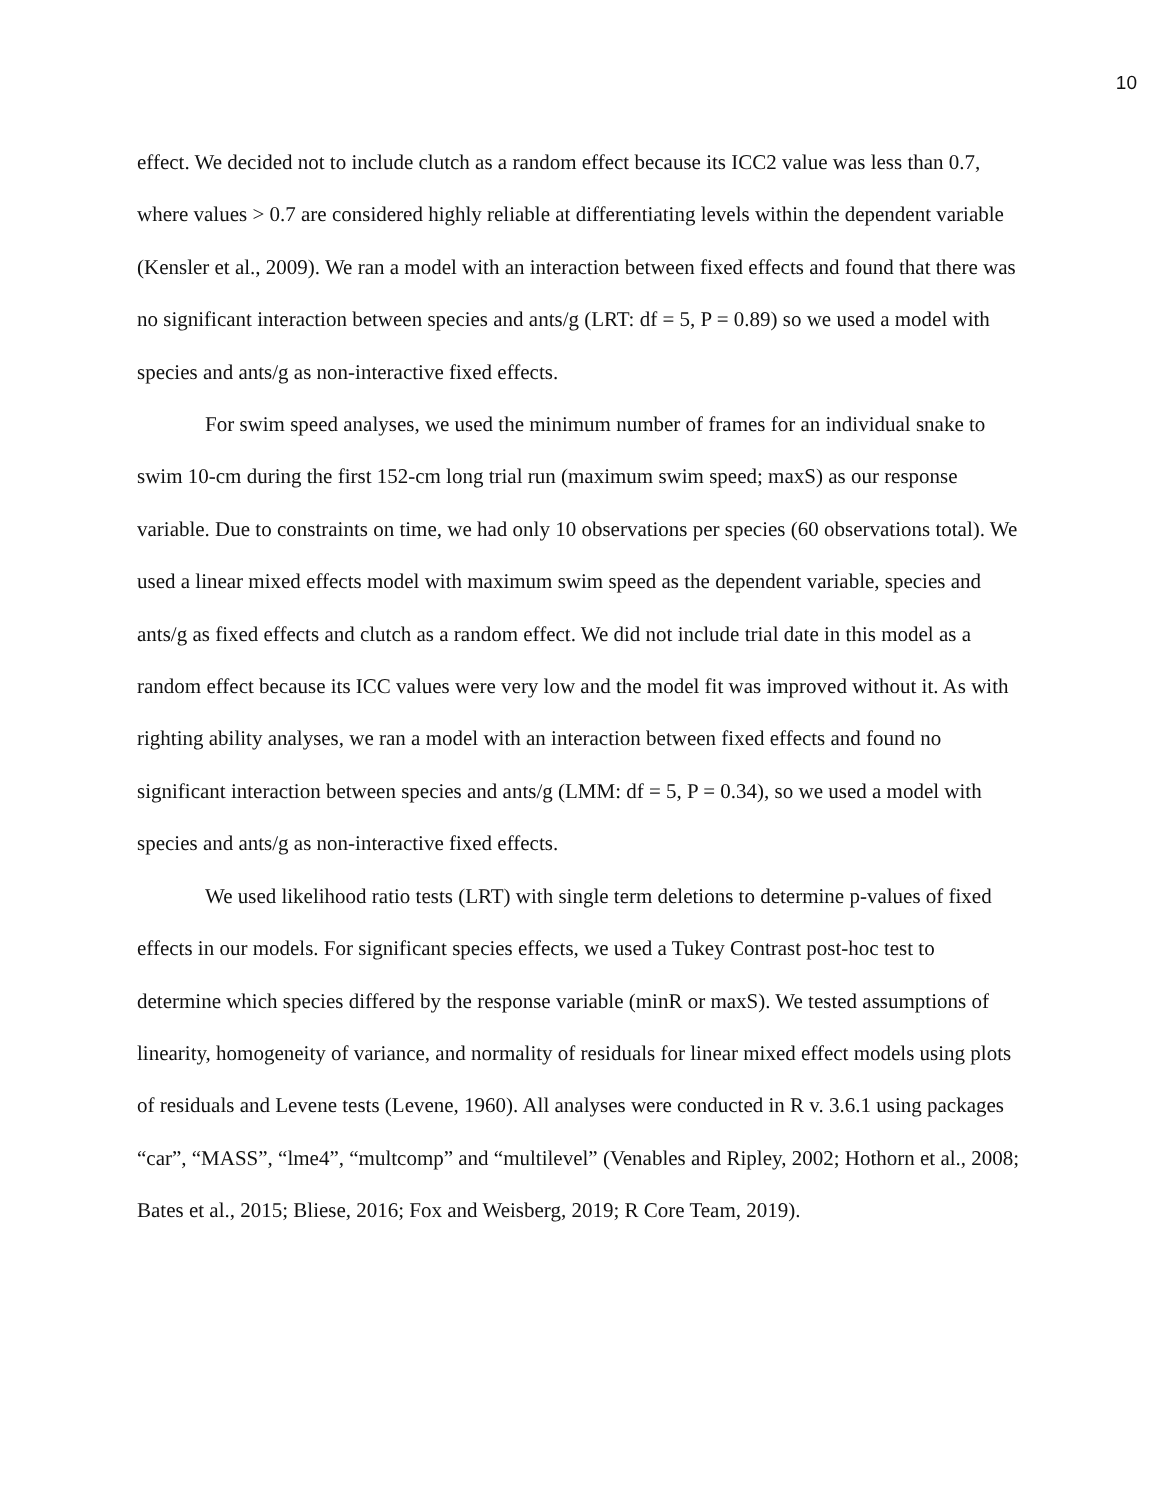10
effect. We decided not to include clutch as a random effect because its ICC2 value was less than 0.7, where values > 0.7 are considered highly reliable at differentiating levels within the dependent variable (Kensler et al., 2009). We ran a model with an interaction between fixed effects and found that there was no significant interaction between species and ants/g (LRT: df = 5, P = 0.89) so we used a model with species and ants/g as non-interactive fixed effects.
For swim speed analyses, we used the minimum number of frames for an individual snake to swim 10-cm during the first 152-cm long trial run (maximum swim speed; maxS) as our response variable. Due to constraints on time, we had only 10 observations per species (60 observations total). We used a linear mixed effects model with maximum swim speed as the dependent variable, species and ants/g as fixed effects and clutch as a random effect. We did not include trial date in this model as a random effect because its ICC values were very low and the model fit was improved without it. As with righting ability analyses, we ran a model with an interaction between fixed effects and found no significant interaction between species and ants/g (LMM: df = 5, P = 0.34), so we used a model with species and ants/g as non-interactive fixed effects.
We used likelihood ratio tests (LRT) with single term deletions to determine p-values of fixed effects in our models. For significant species effects, we used a Tukey Contrast post-hoc test to determine which species differed by the response variable (minR or maxS). We tested assumptions of linearity, homogeneity of variance, and normality of residuals for linear mixed effect models using plots of residuals and Levene tests (Levene, 1960). All analyses were conducted in R v. 3.6.1 using packages “car”, “MASS”, “lme4”, “multcomp” and “multilevel” (Venables and Ripley, 2002; Hothorn et al., 2008; Bates et al., 2015; Bliese, 2016; Fox and Weisberg, 2019; R Core Team, 2019).